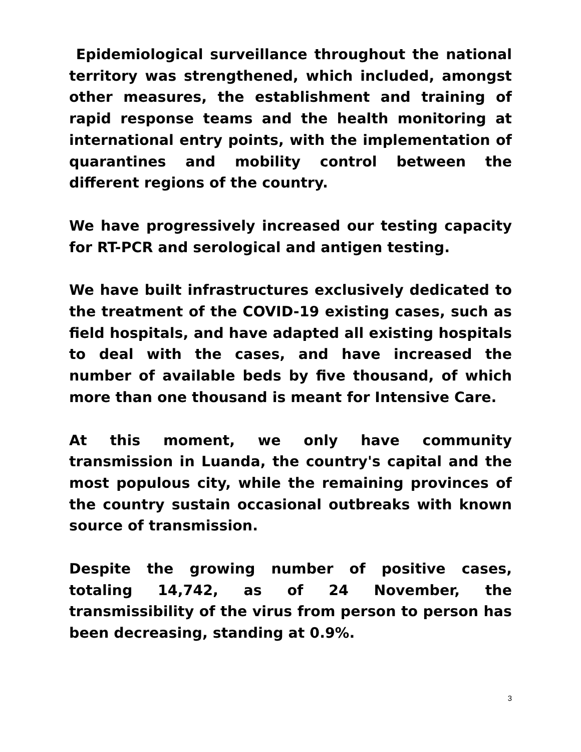Epidemiological surveillance throughout the national territory was strengthened, which included, amongst other measures, the establishment and training of rapid response teams and the health monitoring at international entry points, with the implementation of quarantines and mobility control between the different regions of the country.
We have progressively increased our testing capacity for RT-PCR and serological and antigen testing.
We have built infrastructures exclusively dedicated to the treatment of the COVID-19 existing cases, such as field hospitals, and have adapted all existing hospitals to deal with the cases, and have increased the number of available beds by five thousand, of which more than one thousand is meant for Intensive Care.
At this moment, we only have community transmission in Luanda, the country's capital and the most populous city, while the remaining provinces of the country sustain occasional outbreaks with known source of transmission.
Despite the growing number of positive cases, totaling 14,742, as of 24 November, the transmissibility of the virus from person to person has been decreasing, standing at 0.9%.
3